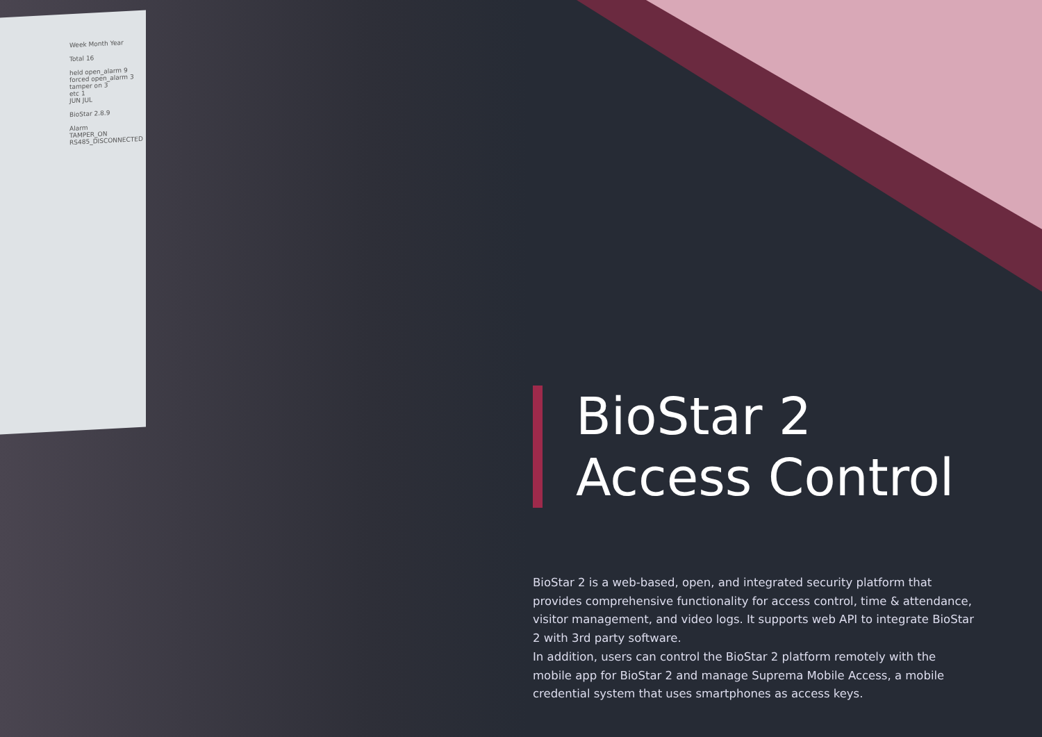Week Month Year
Total 16
held open_alarm 9
forced open_alarm 3
tamper on 3
etc 1
JUN JUL
BioStar 2.8.9
Alarm
TAMPER_ON
RS485_DISCONNECTED
BioStar 2
Access Control
BioStar 2 is a web-based, open, and integrated security platform that provides comprehensive functionality for access control, time & attendance, visitor management, and video logs. It supports web API to integrate BioStar 2 with 3rd party software.
In addition, users can control the BioStar 2 platform remotely with the mobile app for BioStar 2 and manage Suprema Mobile Access, a mobile credential system that uses smartphones as access keys.